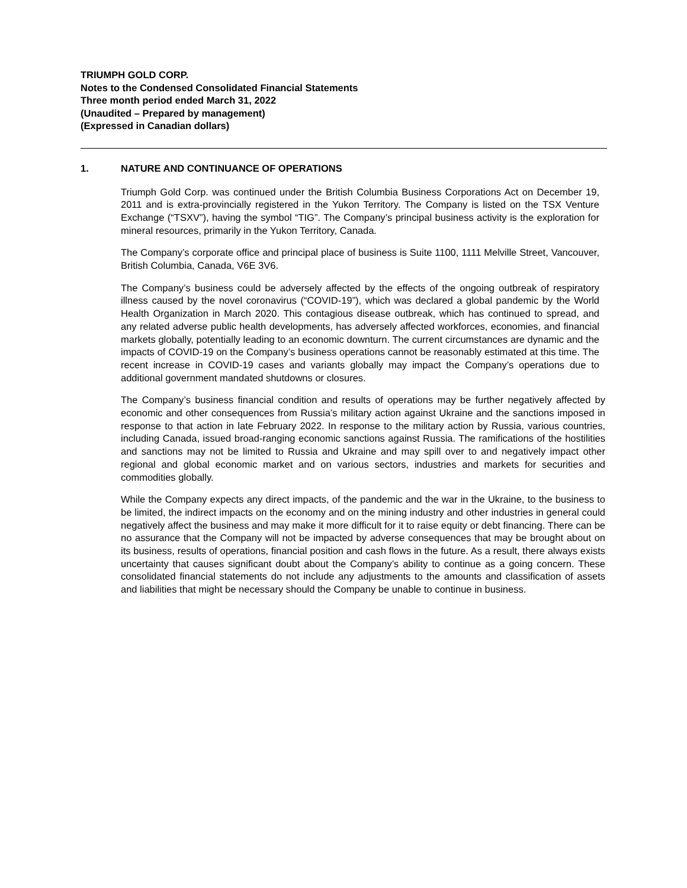TRIUMPH GOLD CORP.
Notes to the Condensed Consolidated Financial Statements
Three month period ended March 31, 2022
(Unaudited – Prepared by management)
(Expressed in Canadian dollars)
1. NATURE AND CONTINUANCE OF OPERATIONS
Triumph Gold Corp. was continued under the British Columbia Business Corporations Act on December 19, 2011 and is extra-provincially registered in the Yukon Territory. The Company is listed on the TSX Venture Exchange (“TSXV”), having the symbol “TIG”. The Company’s principal business activity is the exploration for mineral resources, primarily in the Yukon Territory, Canada.
The Company’s corporate office and principal place of business is Suite 1100, 1111 Melville Street, Vancouver, British Columbia, Canada, V6E 3V6.
The Company’s business could be adversely affected by the effects of the ongoing outbreak of respiratory illness caused by the novel coronavirus (“COVID-19”), which was declared a global pandemic by the World Health Organization in March 2020. This contagious disease outbreak, which has continued to spread, and any related adverse public health developments, has adversely affected workforces, economies, and financial markets globally, potentially leading to an economic downturn. The current circumstances are dynamic and the impacts of COVID-19 on the Company’s business operations cannot be reasonably estimated at this time. The recent increase in COVID-19 cases and variants globally may impact the Company’s operations due to additional government mandated shutdowns or closures.
The Company’s business financial condition and results of operations may be further negatively affected by economic and other consequences from Russia’s military action against Ukraine and the sanctions imposed in response to that action in late February 2022. In response to the military action by Russia, various countries, including Canada, issued broad-ranging economic sanctions against Russia. The ramifications of the hostilities and sanctions may not be limited to Russia and Ukraine and may spill over to and negatively impact other regional and global economic market and on various sectors, industries and markets for securities and commodities globally.
While the Company expects any direct impacts, of the pandemic and the war in the Ukraine, to the business to be limited, the indirect impacts on the economy and on the mining industry and other industries in general could negatively affect the business and may make it more difficult for it to raise equity or debt financing. There can be no assurance that the Company will not be impacted by adverse consequences that may be brought about on its business, results of operations, financial position and cash flows in the future. As a result, there always exists uncertainty that causes significant doubt about the Company’s ability to continue as a going concern. These consolidated financial statements do not include any adjustments to the amounts and classification of assets and liabilities that might be necessary should the Company be unable to continue in business.